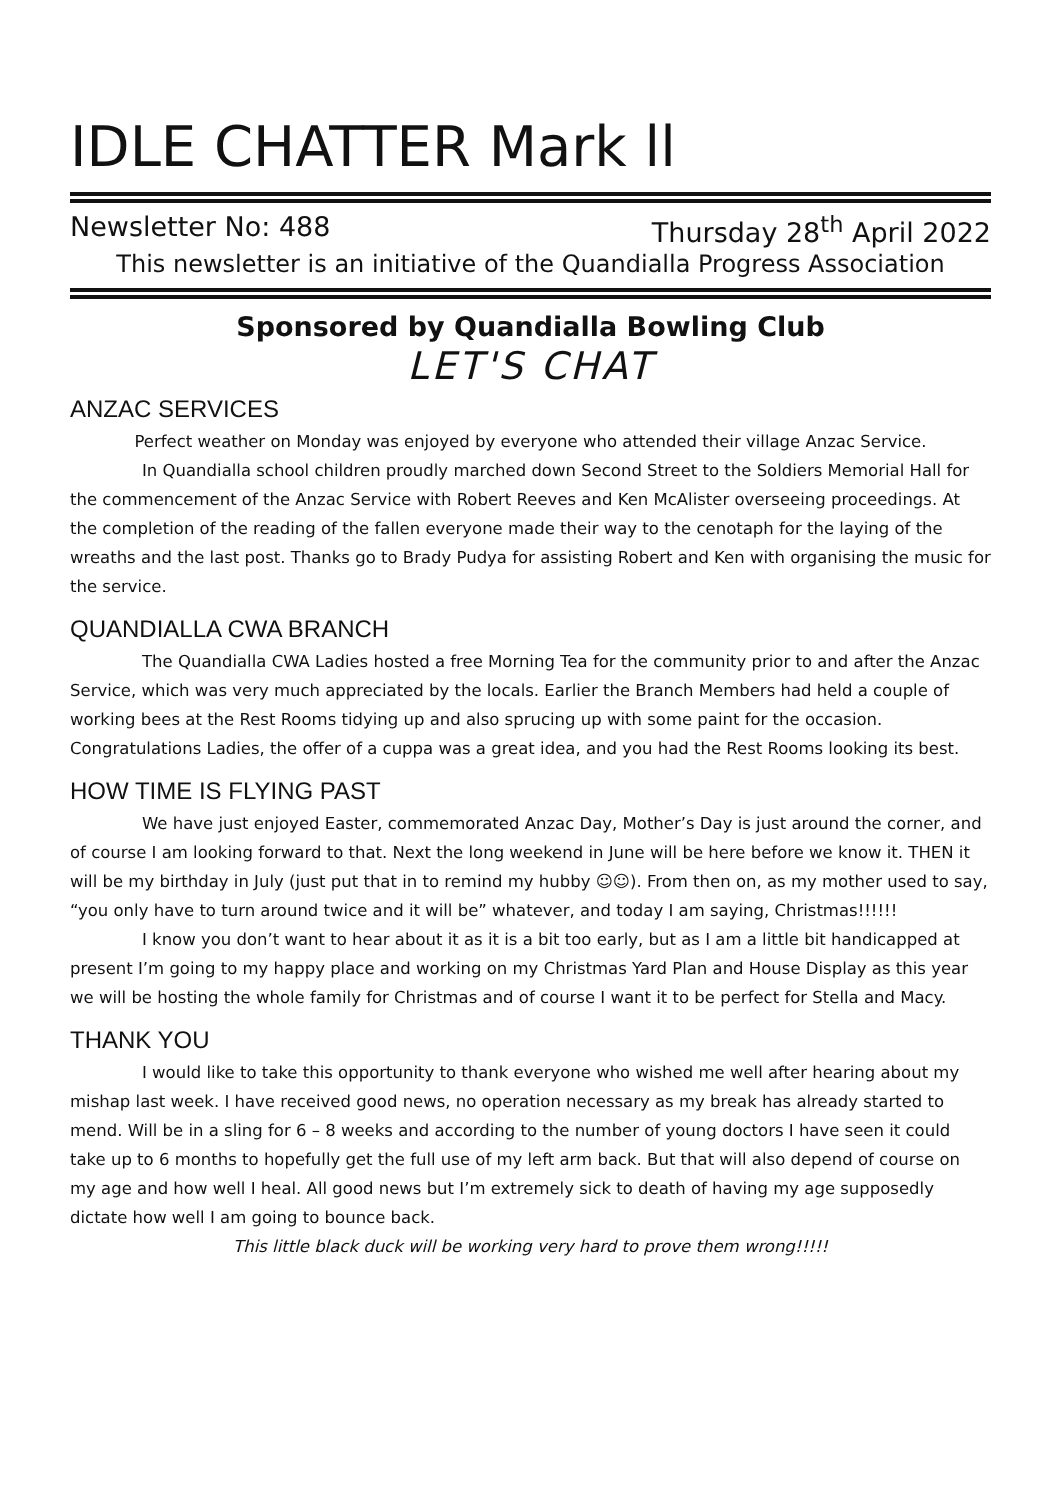IDLE CHATTER Mark ll
Newsletter No: 488 Thursday 28<sup>th</sup> April 2022
This newsletter is an initiative of the Quandialla Progress Association
Sponsored by Quandialla Bowling Club
LET'S CHAT
ANZAC SERVICES
Perfect weather on Monday was enjoyed by everyone who attended their village Anzac Service.
In Quandialla school children proudly marched down Second Street to the Soldiers Memorial Hall for the commencement of the Anzac Service with Robert Reeves and Ken McAlister overseeing proceedings. At the completion of the reading of the fallen everyone made their way to the cenotaph for the laying of the wreaths and the last post. Thanks go to Brady Pudya for assisting Robert and Ken with organising the music for the service.
QUANDIALLA CWA BRANCH
The Quandialla CWA Ladies hosted a free Morning Tea for the community prior to and after the Anzac Service, which was very much appreciated by the locals. Earlier the Branch Members had held a couple of working bees at the Rest Rooms tidying up and also sprucing up with some paint for the occasion. Congratulations Ladies, the offer of a cuppa was a great idea, and you had the Rest Rooms looking its best.
HOW TIME IS FLYING PAST
We have just enjoyed Easter, commemorated Anzac Day, Mother’s Day is just around the corner, and of course I am looking forward to that. Next the long weekend in June will be here before we know it. THEN it will be my birthday in July (just put that in to remind my hubby ☺☺). From then on, as my mother used to say, “you only have to turn around twice and it will be” whatever, and today I am saying, Christmas!!!!!!
I know you don’t want to hear about it as it is a bit too early, but as I am a little bit handicapped at present I’m going to my happy place and working on my Christmas Yard Plan and House Display as this year we will be hosting the whole family for Christmas and of course I want it to be perfect for Stella and Macy.
THANK YOU
I would like to take this opportunity to thank everyone who wished me well after hearing about my mishap last week. I have received good news, no operation necessary as my break has already started to mend. Will be in a sling for 6 – 8 weeks and according to the number of young doctors I have seen it could take up to 6 months to hopefully get the full use of my left arm back. But that will also depend of course on my age and how well I heal. All good news but I’m extremely sick to death of having my age supposedly dictate how well I am going to bounce back.
This little black duck will be working very hard to prove them wrong!!!!!